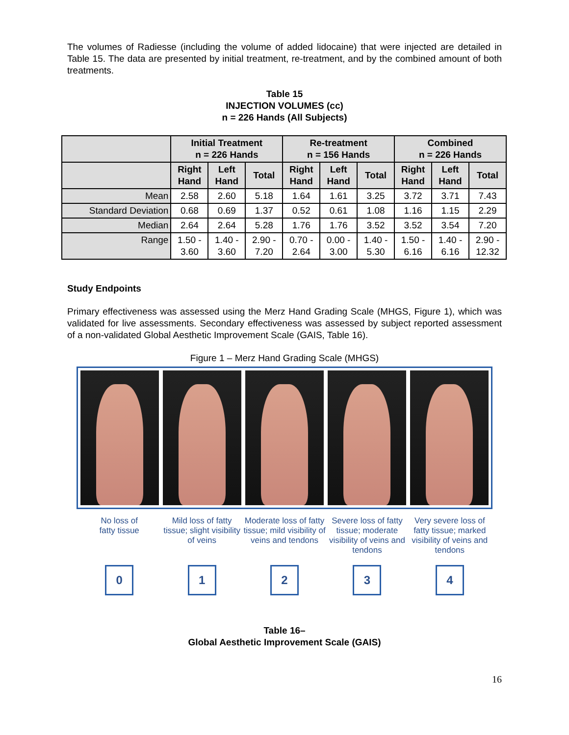The volumes of Radiesse (including the volume of added lidocaine) that were injected are detailed in Table 15. The data are presented by initial treatment, re-treatment, and by the combined amount of both treatments.
Table 15
INJECTION VOLUMES (cc)
n = 226 Hands (All Subjects)
| | Initial Treatment n = 226 Hands | | | Re-treatment n = 156 Hands | | | Combined n = 226 Hands | | |
| --- | --- | --- | --- | --- | --- | --- | --- | --- | --- |
| | Right Hand | Left Hand | Total | Right Hand | Left Hand | Total | Right Hand | Left Hand | Total |
| Mean | 2.58 | 2.60 | 5.18 | 1.64 | 1.61 | 3.25 | 3.72 | 3.71 | 7.43 |
| Standard Deviation | 0.68 | 0.69 | 1.37 | 0.52 | 0.61 | 1.08 | 1.16 | 1.15 | 2.29 |
| Median | 2.64 | 2.64 | 5.28 | 1.76 | 1.76 | 3.52 | 3.52 | 3.54 | 7.20 |
| Range | 1.50 - 3.60 | 1.40 - 3.60 | 2.90 - 7.20 | 0.70 - 2.64 | 0.00 - 3.00 | 1.40 - 5.30 | 1.50 - 6.16 | 1.40 - 6.16 | 2.90 - 12.32 |
Study Endpoints
Primary effectiveness was assessed using the Merz Hand Grading Scale (MHGS, Figure 1), which was validated for live assessments. Secondary effectiveness was assessed by subject reported assessment of a non-validated Global Aesthetic Improvement Scale (GAIS, Table 16).
Figure 1 – Merz Hand Grading Scale (MHGS)
No loss of
fatty tissue
Mild loss of fatty tissue; slight visibility of veins
Moderate loss of fatty tissue; mild visibility of veins and tendons
Severe loss of fatty tissue; moderate visibility of veins and tendons
Very severe loss of fatty tissue; marked visibility of veins and tendons
0 1 2 3 4
Table 16–
Global Aesthetic Improvement Scale (GAIS)
16